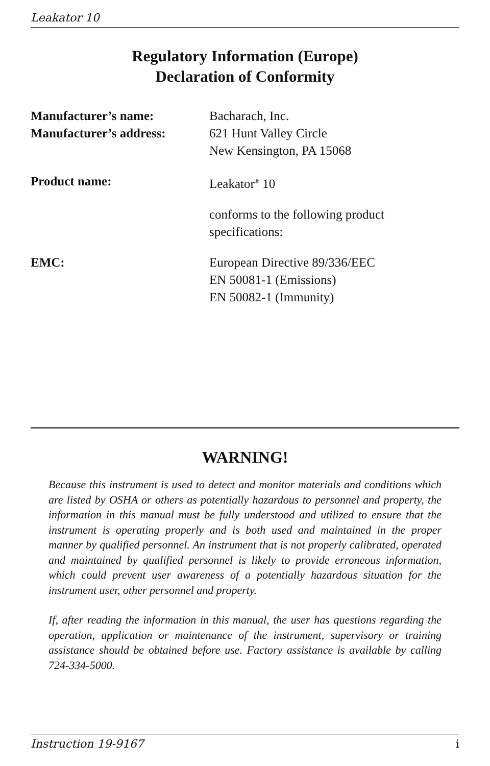Leakator 10
Regulatory Information (Europe)
Declaration of Conformity
| Manufacturer’s name: | Bacharach, Inc. |
| Manufacturer’s address: | 621 Hunt Valley Circle New Kensington, PA 15068 |
| Product name: | Leakator<sup>®</sup> 10 |
| | conforms to the following product specifications: |
| EMC: | European Directive 89/336/EEC EN 50081-1 (Emissions) EN 50082-1 (Immunity) |
WARNING!
Because this instrument is used to detect and monitor materials and conditions which are listed by OSHA or others as potentially hazardous to personnel and property, the information in this manual must be fully understood and utilized to ensure that the instrument is operating properly and is both used and maintained in the proper manner by qualified personnel. An instrument that is not properly calibrated, operated and maintained by qualified personnel is likely to provide erroneous information, which could prevent user awareness of a potentially hazardous situation for the instrument user, other personnel and property.
If, after reading the information in this manual, the user has questions regarding the operation, application or maintenance of the instrument, supervisory or training assistance should be obtained before use. Factory assistance is available by calling 724-334-5000.
Instruction 19-9167 i